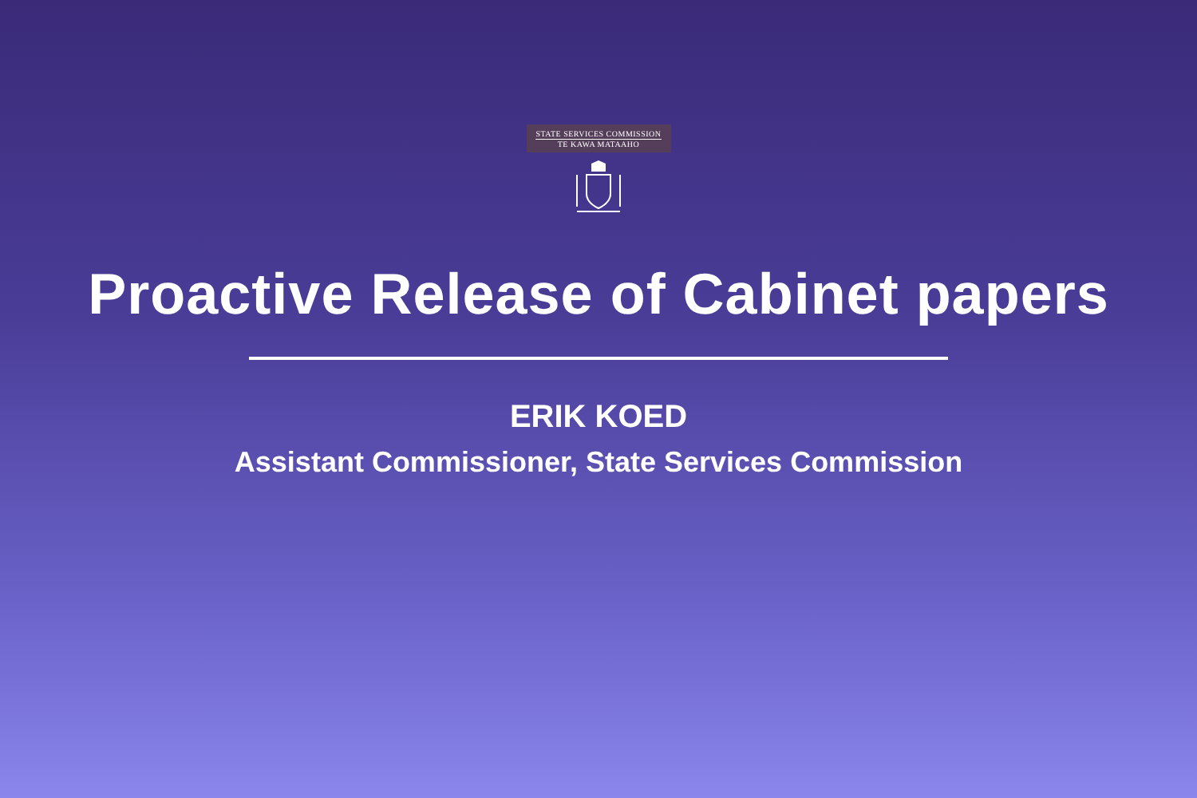STATE SERVICES COMMISSION
TE KAWA MATAAHO
Proactive Release of Cabinet papers
ERIK KOED
Assistant Commissioner, State Services Commission